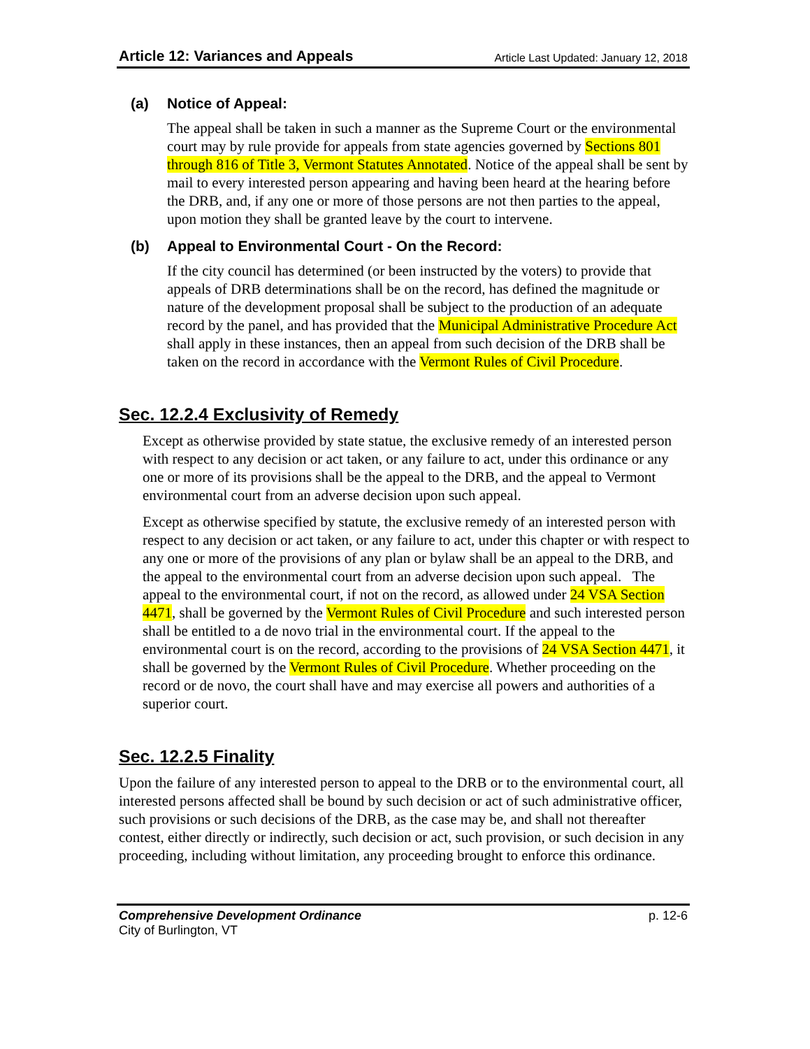Article 12: Variances and Appeals
Article Last Updated: January 12, 2018
(a) Notice of Appeal:
The appeal shall be taken in such a manner as the Supreme Court or the environmental court may by rule provide for appeals from state agencies governed by Sections 801 through 816 of Title 3, Vermont Statutes Annotated. Notice of the appeal shall be sent by mail to every interested person appearing and having been heard at the hearing before the DRB, and, if any one or more of those persons are not then parties to the appeal, upon motion they shall be granted leave by the court to intervene.
(b) Appeal to Environmental Court - On the Record:
If the city council has determined (or been instructed by the voters) to provide that appeals of DRB determinations shall be on the record, has defined the magnitude or nature of the development proposal shall be subject to the production of an adequate record by the panel, and has provided that the Municipal Administrative Procedure Act shall apply in these instances, then an appeal from such decision of the DRB shall be taken on the record in accordance with the Vermont Rules of Civil Procedure.
Sec. 12.2.4 Exclusivity of Remedy
Except as otherwise provided by state statue, the exclusive remedy of an interested person with respect to any decision or act taken, or any failure to act, under this ordinance or any one or more of its provisions shall be the appeal to the DRB, and the appeal to Vermont environmental court from an adverse decision upon such appeal.
Except as otherwise specified by statute, the exclusive remedy of an interested person with respect to any decision or act taken, or any failure to act, under this chapter or with respect to any one or more of the provisions of any plan or bylaw shall be an appeal to the DRB, and the appeal to the environmental court from an adverse decision upon such appeal. The appeal to the environmental court, if not on the record, as allowed under 24 VSA Section 4471, shall be governed by the Vermont Rules of Civil Procedure and such interested person shall be entitled to a de novo trial in the environmental court. If the appeal to the environmental court is on the record, according to the provisions of 24 VSA Section 4471, it shall be governed by the Vermont Rules of Civil Procedure. Whether proceeding on the record or de novo, the court shall have and may exercise all powers and authorities of a superior court.
Sec. 12.2.5 Finality
Upon the failure of any interested person to appeal to the DRB or to the environmental court, all interested persons affected shall be bound by such decision or act of such administrative officer, such provisions or such decisions of the DRB, as the case may be, and shall not thereafter contest, either directly or indirectly, such decision or act, such provision, or such decision in any proceeding, including without limitation, any proceeding brought to enforce this ordinance.
Comprehensive Development Ordinance p. 12-6
City of Burlington, VT